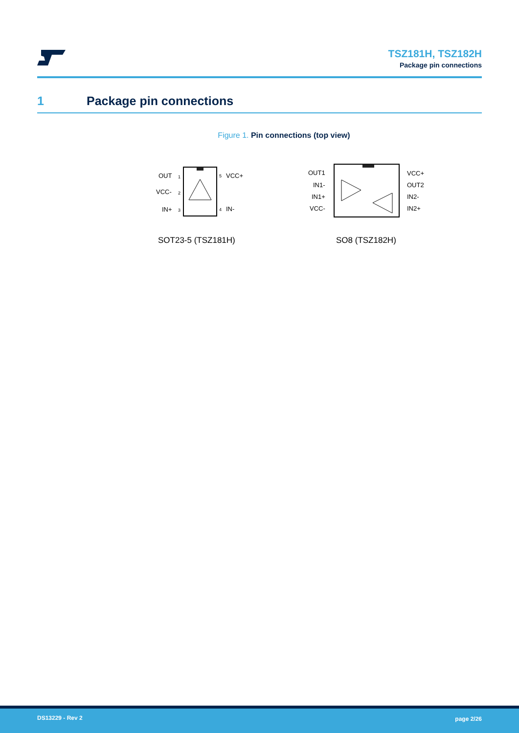TSZ181H, TSZ182H
Package pin connections
1 Package pin connections
Figure 1. Pin connections (top view)
OUT
VCC-
IN+
VCC+
IN-
1
2
3
5
4
OUT1
IN1-
IN1+
VCC-
VCC+
OUT2
IN2-
IN2+
SOT23-5 (TSZ181H) SO8 (TSZ182H)
DS13229 - Rev 2 page 2/26